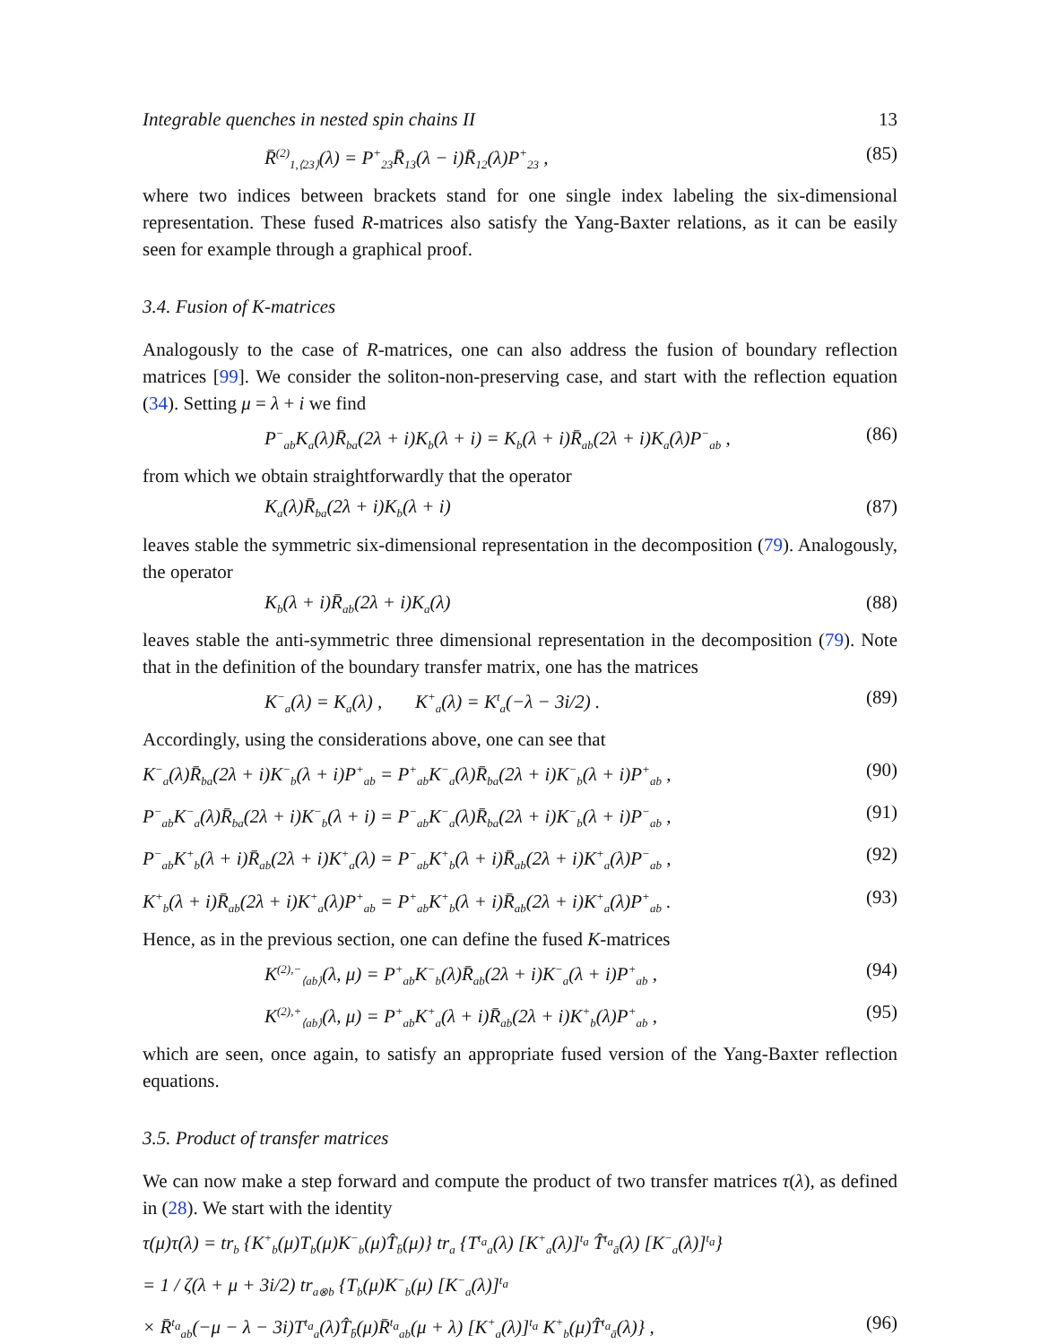Integrable quenches in nested spin chains II 13
R̄<sup>(2)</sup><sub>1,⟨23⟩</sub>(λ) = P<sup>+</sup><sub>23</sub>R̄<sub>13</sub>(λ − i)R̄<sub>12</sub>(λ)P<sup>+</sup><sub>23</sub> , (85)
where two indices between brackets stand for one single index labeling the six-dimensional representation. These fused R-matrices also satisfy the Yang-Baxter relations, as it can be easily seen for example through a graphical proof.
3.4. Fusion of K-matrices
Analogously to the case of R-matrices, one can also address the fusion of boundary reflection matrices [99]. We consider the soliton-non-preserving case, and start with the reflection equation (34). Setting μ = λ + i we find
P<sup>−</sup><sub>ab</sub>K<sub>a</sub>(λ)R̄<sub>ba</sub>(2λ + i)K<sub>b</sub>(λ + i) = K<sub>b</sub>(λ + i)R̄<sub>ab</sub>(2λ + i)K<sub>a</sub>(λ)P<sup>−</sup><sub>ab</sub> , (86)
from which we obtain straightforwardly that the operator
K<sub>a</sub>(λ)R̄<sub>ba</sub>(2λ + i)K<sub>b</sub>(λ + i) (87)
leaves stable the symmetric six-dimensional representation in the decomposition (79). Analogously, the operator
K<sub>b</sub>(λ + i)R̄<sub>ab</sub>(2λ + i)K<sub>a</sub>(λ) (88)
leaves stable the anti-symmetric three dimensional representation in the decomposition (79). Note that in the definition of the boundary transfer matrix, one has the matrices
K<sup>−</sup><sub>a</sub>(λ) = K<sub>a</sub>(λ) , K<sup>+</sup><sub>a</sub>(λ) = K<sup>t</sup><sub>a</sub>(−λ − 3i/2) . (89)
Accordingly, using the considerations above, one can see that
K<sup>−</sup><sub>a</sub>(λ)R̄<sub>ba</sub>(2λ + i)K<sup>−</sup><sub>b</sub>(λ + i)P<sup>+</sup><sub>ab</sub> = P<sup>+</sup><sub>ab</sub>K<sup>−</sup><sub>a</sub>(λ)R̄<sub>ba</sub>(2λ + i)K<sup>−</sup><sub>b</sub>(λ + i)P<sup>+</sup><sub>ab</sub> , (90)
P<sup>−</sup><sub>ab</sub>K<sup>−</sup><sub>a</sub>(λ)R̄<sub>ba</sub>(2λ + i)K<sup>−</sup><sub>b</sub>(λ + i) = P<sup>−</sup><sub>ab</sub>K<sup>−</sup><sub>a</sub>(λ)R̄<sub>ba</sub>(2λ + i)K<sup>−</sup><sub>b</sub>(λ + i)P<sup>−</sup><sub>ab</sub> , (91)
P<sup>−</sup><sub>ab</sub>K<sup>+</sup><sub>b</sub>(λ + i)R̄<sub>ab</sub>(2λ + i)K<sup>+</sup><sub>a</sub>(λ) = P<sup>−</sup><sub>ab</sub>K<sup>+</sup><sub>b</sub>(λ + i)R̄<sub>ab</sub>(2λ + i)K<sup>+</sup><sub>a</sub>(λ)P<sup>−</sup><sub>ab</sub> , (92)
K<sup>+</sup><sub>b</sub>(λ + i)R̄<sub>ab</sub>(2λ + i)K<sup>+</sup><sub>a</sub>(λ)P<sup>+</sup><sub>ab</sub> = P<sup>+</sup><sub>ab</sub>K<sup>+</sup><sub>b</sub>(λ + i)R̄<sub>ab</sub>(2λ + i)K<sup>+</sup><sub>a</sub>(λ)P<sup>+</sup><sub>ab</sub> . (93)
Hence, as in the previous section, one can define the fused K-matrices
K<sup>(2),−</sup><sub>⟨ab⟩</sub>(λ, μ) = P<sup>+</sup><sub>ab</sub>K<sup>−</sup><sub>b</sub>(λ)R̄<sub>ab</sub>(2λ + i)K<sup>−</sup><sub>a</sub>(λ + i)P<sup>+</sup><sub>ab</sub> , (94)
K<sup>(2),+</sup><sub>⟨ab⟩</sub>(λ, μ) = P<sup>+</sup><sub>ab</sub>K<sup>+</sup><sub>a</sub>(λ + i)R̄<sub>ab</sub>(2λ + i)K<sup>+</sup><sub>b</sub>(λ)P<sup>+</sup><sub>ab</sub> , (95)
which are seen, once again, to satisfy an appropriate fused version of the Yang-Baxter reflection equations.
3.5. Product of transfer matrices
We can now make a step forward and compute the product of two transfer matrices τ(λ), as defined in (28). We start with the identity
τ(μ)τ(λ) = tr<sub>b</sub> {K<sup>+</sup><sub>b</sub>(μ)T<sub>b</sub>(μ)K<sup>−</sup><sub>b</sub>(μ)T̂<sub>b̄</sub>(μ)} tr<sub>a</sub> {T<sup>t<sub>a</sub></sup><sub>a</sub>(λ) [K<sup>+</sup><sub>a</sub>(λ)]<sup>t<sub>a</sub></sup> T̂<sup>t<sub>a</sub></sup><sub>ā</sub>(λ) [K<sup>−</sup><sub>a</sub>(λ)]<sup>t<sub>a</sub></sup>}
= 1 / ζ(λ + μ + 3i/2) tr<sub>a⊗b</sub> {T<sub>b</sub>(μ)K<sup>−</sup><sub>b</sub>(μ) [K<sup>−</sup><sub>a</sub>(λ)]<sup>t<sub>a</sub></sup>
× R̄<sup>t<sub>a</sub></sup><sub>ab</sub>(−μ − λ − 3i)T<sup>t<sub>a</sub></sup><sub>a</sub>(λ)T̂<sub>b̄</sub>(μ)R̄<sup>t<sub>a</sub></sup><sub>ab</sub>(μ + λ) [K<sup>+</sup><sub>a</sub>(λ)]<sup>t<sub>a</sub></sup> K<sup>+</sup><sub>b</sub>(μ)T̂<sup>t<sub>a</sub></sup><sub>ā</sub>(λ)} , (96)